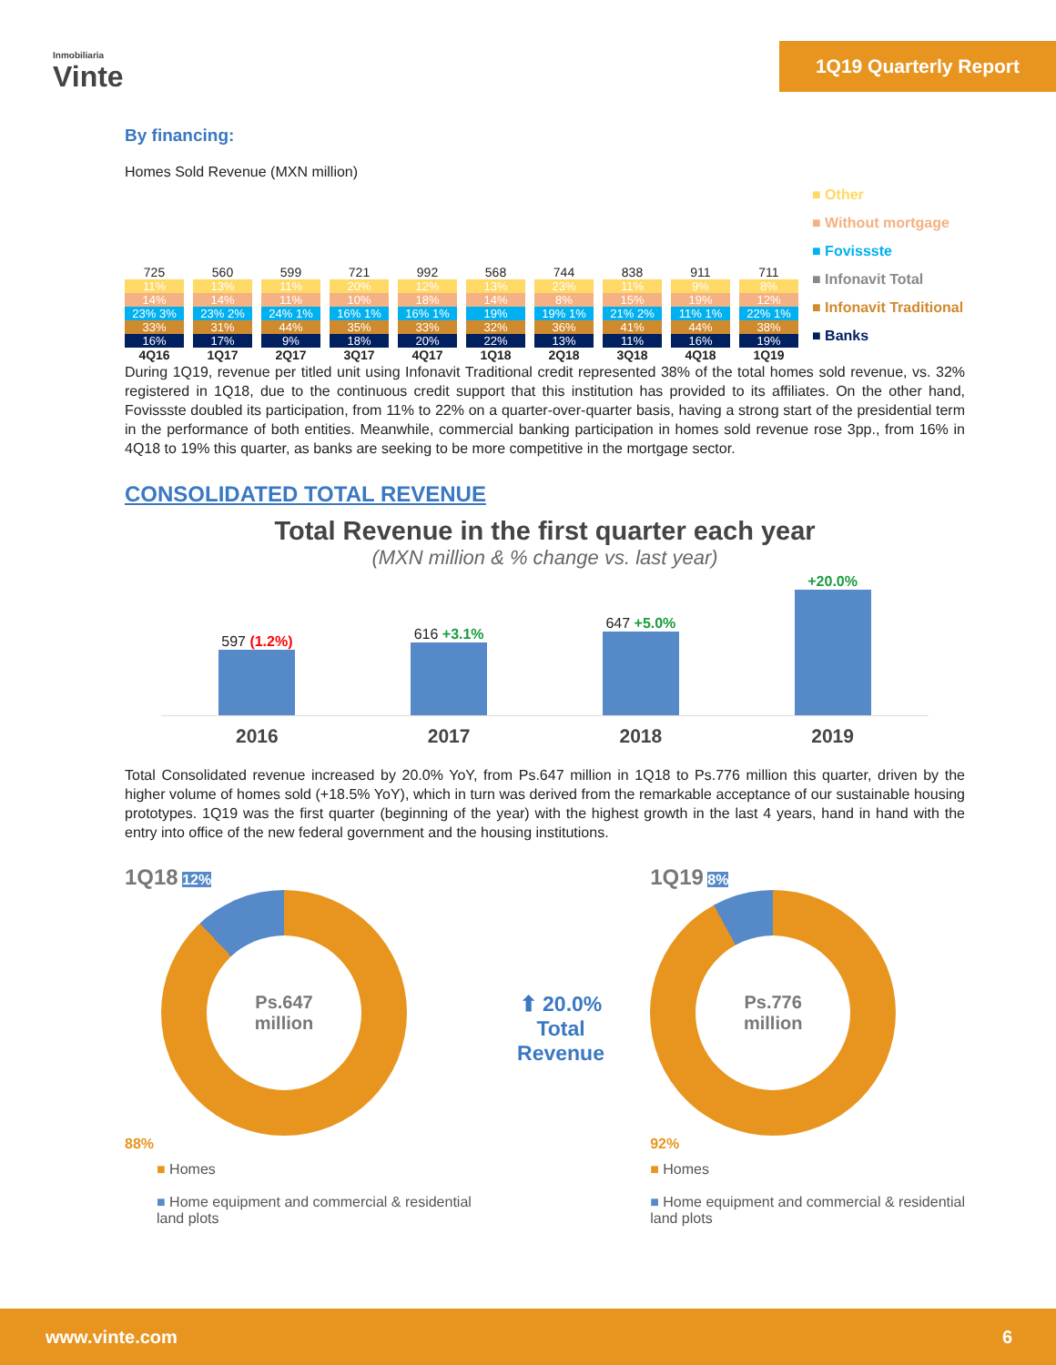Inmobiliaria
Vinte
1Q19 Quarterly Report
By financing:
Homes Sold Revenue (MXN million)
725
11%
14%
23% 3%
33%
16%
4Q16
560
13%
14%
23% 2%
31%
17%
1Q17
599
11%
11%
24% 1%
44%
9%
2Q17
721
20%
10%
16% 1%
35%
18%
3Q17
992
12%
18%
16% 1%
33%
20%
4Q17
568
13%
14%
19%
32%
22%
1Q18
744
23%
8%
19% 1%
36%
13%
2Q18
838
11%
15%
21% 2%
41%
11%
3Q18
911
9%
19%
11% 1%
44%
16%
4Q18
711
8%
12%
22% 1%
38%
19%
1Q19
■ Other
■ Without mortgage
■ Fovissste
■ Infonavit Total
■ Infonavit Traditional
■ Banks
During 1Q19, revenue per titled unit using Infonavit Traditional credit represented 38% of the total homes sold revenue, vs. 32% registered in 1Q18, due to the continuous credit support that this institution has provided to its affiliates. On the other hand, Fovissste doubled its participation, from 11% to 22% on a quarter-over-quarter basis, having a strong start of the presidential term in the performance of both entities. Meanwhile, commercial banking participation in homes sold revenue rose 3pp., from 16% in 4Q18 to 19% this quarter, as banks are seeking to be more competitive in the mortgage sector.
CONSOLIDATED TOTAL REVENUE
Total Revenue in the first quarter each year
(MXN million & % change vs. last year)
597 (1.2%)
616 +3.1%
647 +5.0%
+20.0%
2016 2017 2018 2019
Total Consolidated revenue increased by 20.0% YoY, from Ps.647 million in 1Q18 to Ps.776 million this quarter, driven by the higher volume of homes sold (+18.5% YoY), which in turn was derived from the remarkable acceptance of our sustainable housing prototypes. 1Q19 was the first quarter (beginning of the year) with the highest growth in the last 4 years, hand in hand with the entry into office of the new federal government and the housing institutions.
1Q18 12%
Ps.647
million
88%
■ Homes
■ Home equipment and commercial & residential
land plots
⬆ 20.0%
Total
Revenue
1Q19 8%
Ps.776
million
92%
■ Homes
■ Home equipment and commercial & residential
land plots
www.vinte.com 6